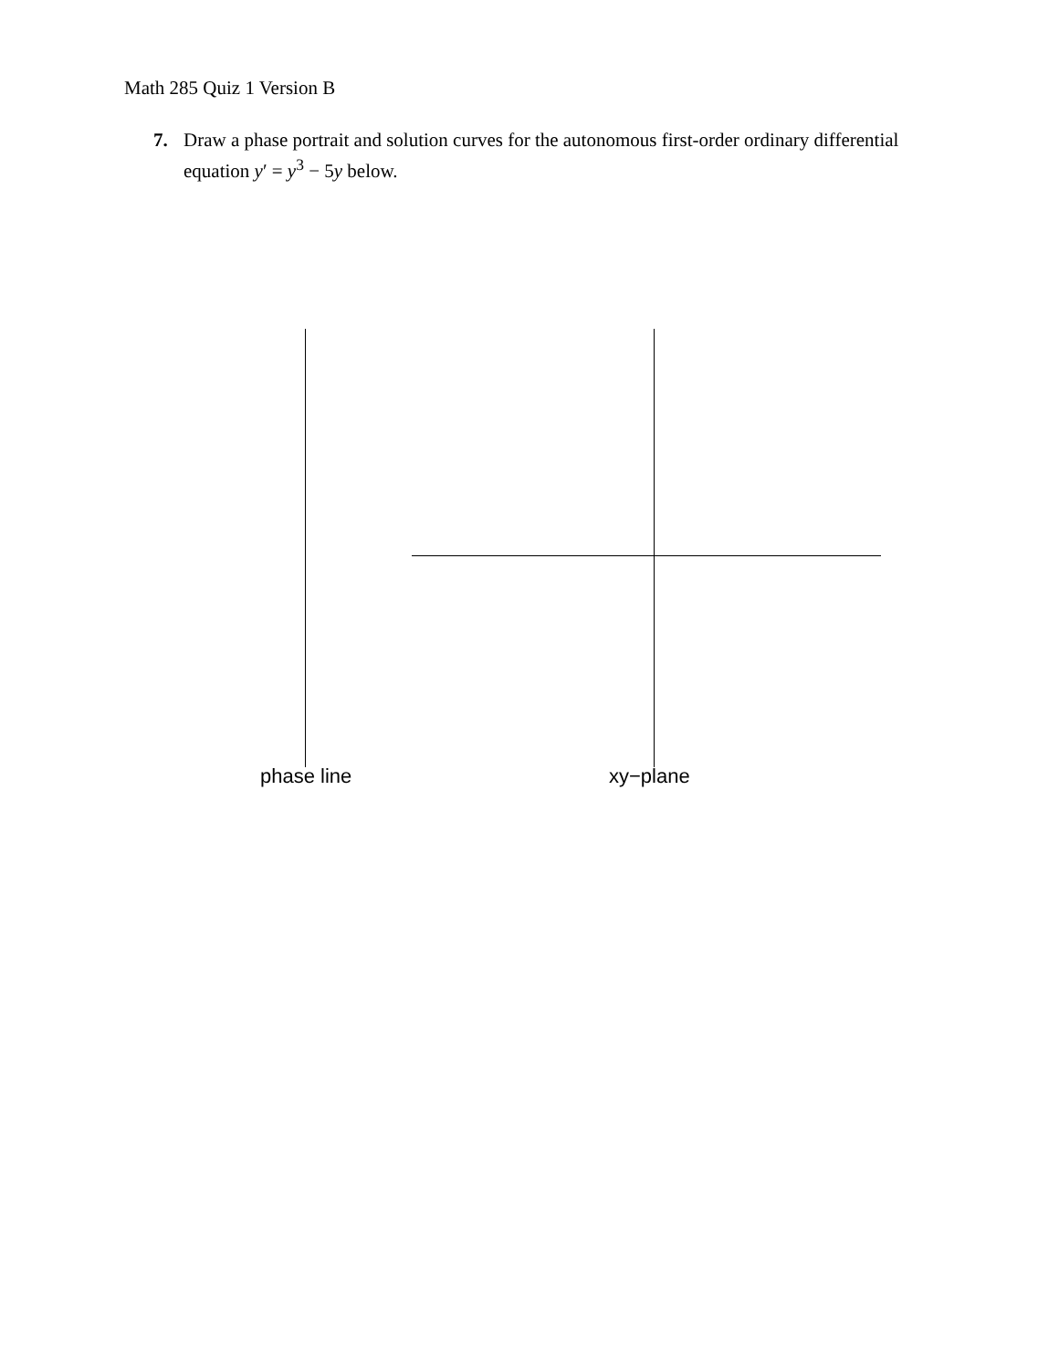Math 285 Quiz 1 Version B
7. Draw a phase portrait and solution curves for the autonomous first-order ordinary differential equation y′ = y<sup>3</sup> − 5y below.
phase line xy−plane